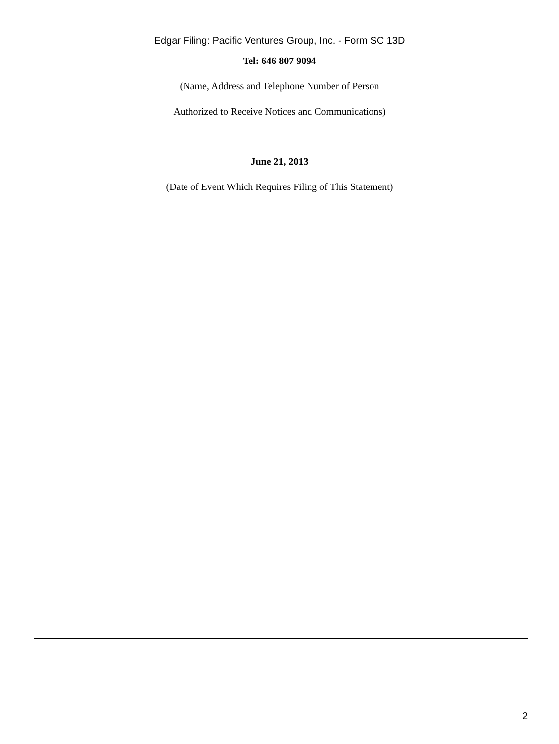Edgar Filing: Pacific Ventures Group, Inc. - Form SC 13D
Tel: 646 807 9094
(Name, Address and Telephone Number of Person
Authorized to Receive Notices and Communications)
June 21, 2013
(Date of Event Which Requires Filing of This Statement)
2